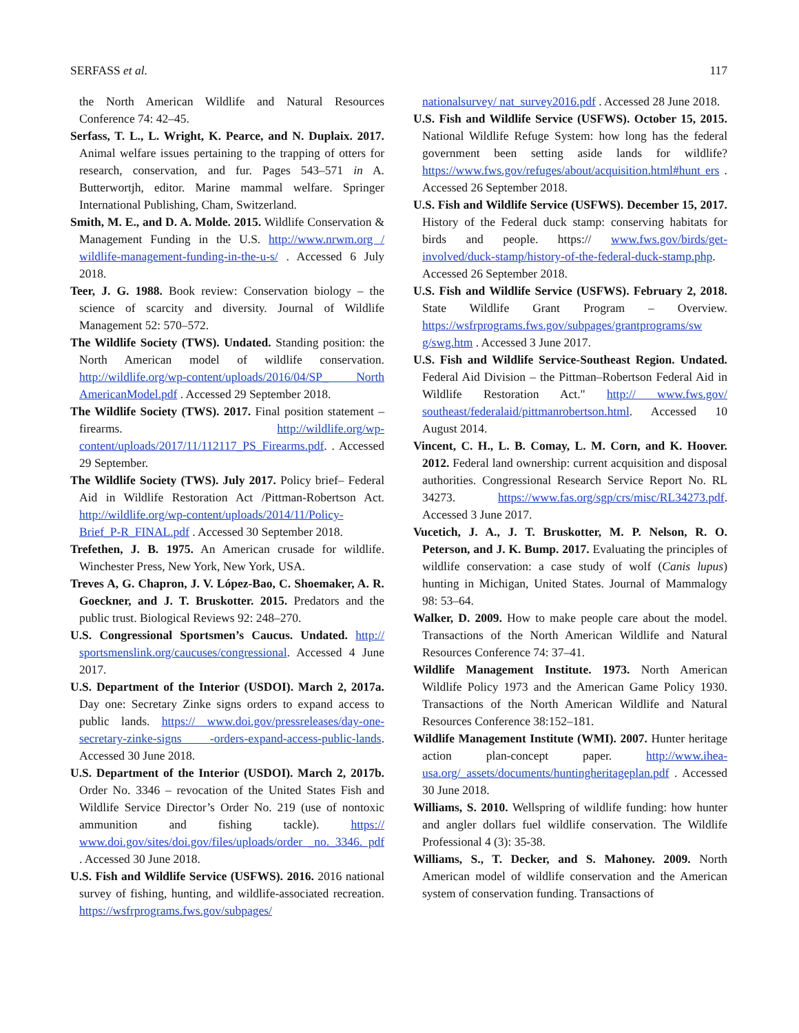SERFASS et al. 117
the North American Wildlife and Natural Resources Conference 74: 42‒45.
Serfass, T. L., L. Wright, K. Pearce, and N. Duplaix. 2017. Animal welfare issues pertaining to the trapping of otters for research, conservation, and fur. Pages 543‒571 in A. Butterwortjh, editor. Marine mammal welfare. Springer International Publishing, Cham, Switzerland.
Smith, M. E., and D. A. Molde. 2015. Wildlife Conservation & Management Funding in the U.S. http://www.nrwm.org / wildlife-management-funding-in-the-u-s/ . Accessed 6 July 2018.
Teer, J. G. 1988. Book review: Conservation biology – the science of scarcity and diversity. Journal of Wildlife Management 52: 570‒572.
The Wildlife Society (TWS). Undated. Standing position: the North American model of wildlife conservation. http://wildlife.org/wp-content/uploads/2016/04/SP_ North AmericanModel.pdf . Accessed 29 September 2018.
The Wildlife Society (TWS). 2017. Final position statement – firearms. http://wildlife.org/wp-content/uploads/2017/11/112117_PS_Firearms.pdf. . Accessed 29 September.
The Wildlife Society (TWS). July 2017. Policy brief‒ Federal Aid in Wildlife Restoration Act /Pittman-Robertson Act. http://wildlife.org/wp-content/uploads/2014/11/Policy-Brief_P-R_FINAL.pdf . Accessed 30 September 2018.
Trefethen, J. B. 1975. An American crusade for wildlife. Winchester Press, New York, New York, USA.
Treves A, G. Chapron, J. V. López-Bao, C. Shoemaker, A. R. Goeckner, and J. T. Bruskotter. 2015. Predators and the public trust. Biological Reviews 92: 248‒270.
U.S. Congressional Sportsmen’s Caucus. Undated. http:// sportsmenslink.org/caucuses/congressional. Accessed 4 June 2017.
U.S. Department of the Interior (USDOI). March 2, 2017a. Day one: Secretary Zinke signs orders to expand access to public lands. https:// www.doi.gov/pressreleases/day-one-secretary-zinke-signs -orders-expand-access-public-lands. Accessed 30 June 2018.
U.S. Department of the Interior (USDOI). March 2, 2017b. Order No. 3346 – revocation of the United States Fish and Wildlife Service Director’s Order No. 219 (use of nontoxic ammunition and fishing tackle). https:// www.doi.gov/sites/doi.gov/files/uploads/order _no._3346. pdf . Accessed 30 June 2018.
U.S. Fish and Wildlife Service (USFWS). 2016. 2016 national survey of fishing, hunting, and wildlife-associated recreation. https://wsfrprograms.fws.gov/subpages/
nationalsurvey/ nat_survey2016.pdf . Accessed 28 June 2018.
U.S. Fish and Wildlife Service (USFWS). October 15, 2015. National Wildlife Refuge System: how long has the federal government been setting aside lands for wildlife? https://www.fws.gov/refuges/about/acquisition.html#hunt ers . Accessed 26 September 2018.
U.S. Fish and Wildlife Service (USFWS). December 15, 2017. History of the Federal duck stamp: conserving habitats for birds and people. https:// www.fws.gov/birds/get-involved/duck-stamp/history-of-the-federal-duck-stamp.php. Accessed 26 September 2018.
U.S. Fish and Wildlife Service (USFWS). February 2, 2018. State Wildlife Grant Program – Overview. https://wsfrprograms.fws.gov/subpages/grantprograms/sw g/swg.htm . Accessed 3 June 2017.
U.S. Fish and Wildlife Service-Southeast Region. Undated. Federal Aid Division – the Pittman–Robertson Federal Aid in Wildlife Restoration Act." http:// www.fws.gov/ southeast/federalaid/pittmanrobertson.html. Accessed 10 August 2014.
Vincent, C. H., L. B. Comay, L. M. Corn, and K. Hoover. 2012. Federal land ownership: current acquisition and disposal authorities. Congressional Research Service Report No. RL 34273. https://www.fas.org/sgp/crs/misc/RL34273.pdf. Accessed 3 June 2017.
Vucetich, J. A., J. T. Bruskotter, M. P. Nelson, R. O. Peterson, and J. K. Bump. 2017. Evaluating the principles of wildlife conservation: a case study of wolf (Canis lupus) hunting in Michigan, United States. Journal of Mammalogy 98: 53–64.
Walker, D. 2009. How to make people care about the model. Transactions of the North American Wildlife and Natural Resources Conference 74: 37‒41.
Wildlife Management Institute. 1973. North American Wildlife Policy 1973 and the American Game Policy 1930. Transactions of the North American Wildlife and Natural Resources Conference 38:152‒181.
Wildlife Management Institute (WMI). 2007. Hunter heritage action plan-concept paper. http://www.ihea-usa.org/_assets/documents/huntingheritageplan.pdf . Accessed 30 June 2018.
Williams, S. 2010. Wellspring of wildlife funding: how hunter and angler dollars fuel wildlife conservation. The Wildlife Professional 4 (3): 35-38.
Williams, S., T. Decker, and S. Mahoney. 2009. North American model of wildlife conservation and the American system of conservation funding. Transactions of